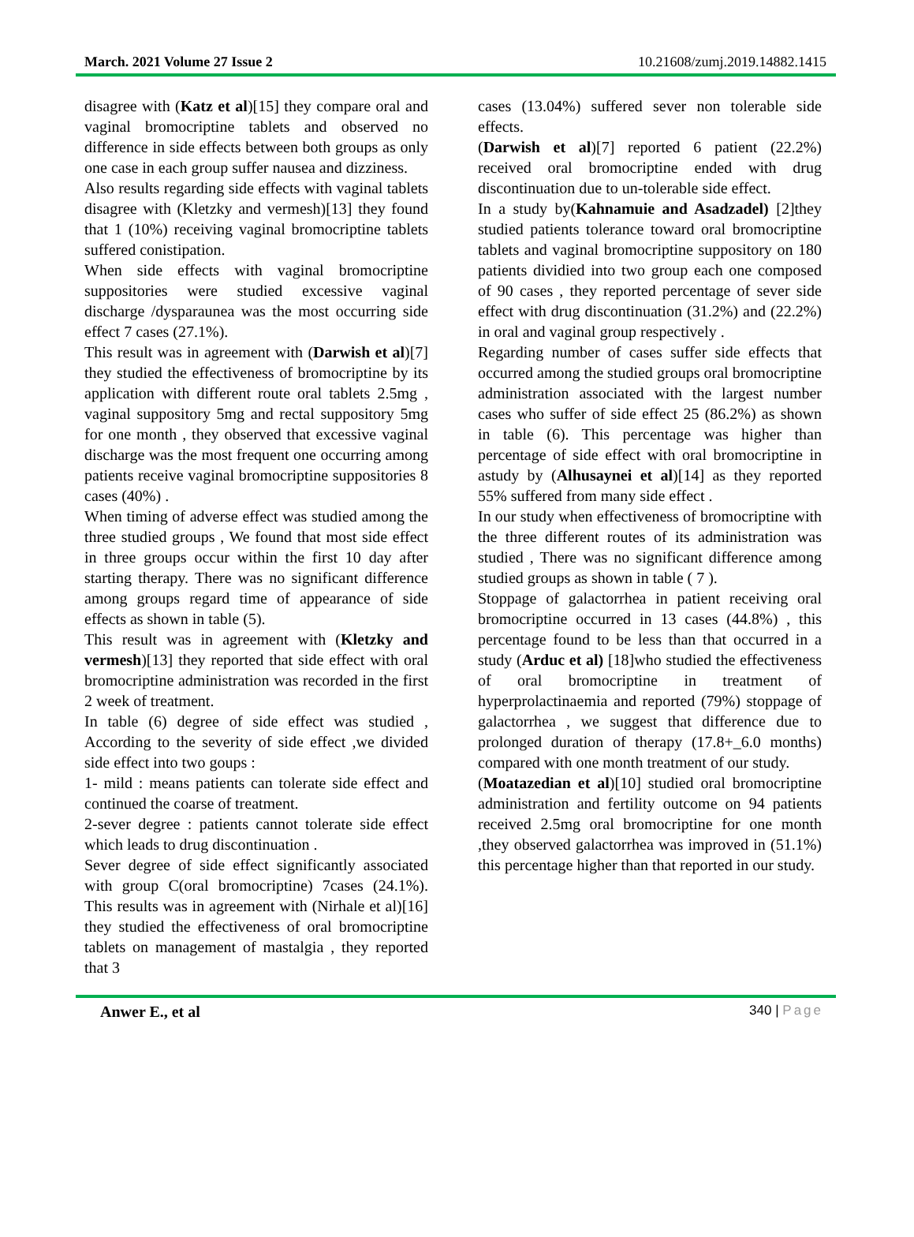March. 2021 Volume 27 Issue 2 10.21608/zumj.2019.14882.1415
disagree with (Katz et al)[15] they compare oral and vaginal bromocriptine tablets and observed no difference in side effects between both groups as only one case in each group suffer nausea and dizziness.
Also results regarding side effects with vaginal tablets disagree with (Kletzky and vermesh)[13] they found that 1 (10%) receiving vaginal bromocriptine tablets suffered conistipation.
When side effects with vaginal bromocriptine suppositories were studied excessive vaginal discharge /dysparaunea was the most occurring side effect 7 cases (27.1%).
This result was in agreement with (Darwish et al)[7] they studied the effectiveness of bromocriptine by its application with different route oral tablets 2.5mg , vaginal suppository 5mg and rectal suppository 5mg for one month , they observed that excessive vaginal discharge was the most frequent one occurring among patients receive vaginal bromocriptine suppositories 8 cases (40%) .
When timing of adverse effect was studied among the three studied groups , We found that most side effect in three groups occur within the first 10 day after starting therapy. There was no significant difference among groups regard time of appearance of side effects as shown in table (5).
This result was in agreement with (Kletzky and vermesh)[13] they reported that side effect with oral bromocriptine administration was recorded in the first 2 week of treatment.
In table (6) degree of side effect was studied , According to the severity of side effect ,we divided side effect into two goups :
1- mild : means patients can tolerate side effect and continued the coarse of treatment.
2-sever degree : patients cannot tolerate side effect which leads to drug discontinuation .
Sever degree of side effect significantly associated with group C(oral bromocriptine) 7cases (24.1%). This results was in agreement with (Nirhale et al)[16] they studied the effectiveness of oral bromocriptine tablets on management of mastalgia , they reported that 3
cases (13.04%) suffered sever non tolerable side effects.
(Darwish et al)[7] reported 6 patient (22.2%) received oral bromocriptine ended with drug discontinuation due to un-tolerable side effect.
In a study by(Kahnamuie and Asadzadel) [2]they studied patients tolerance toward oral bromocriptine tablets and vaginal bromocriptine suppository on 180 patients dividied into two group each one composed of 90 cases , they reported percentage of sever side effect with drug discontinuation (31.2%) and (22.2%) in oral and vaginal group respectively .
Regarding number of cases suffer side effects that occurred among the studied groups oral bromocriptine administration associated with the largest number cases who suffer of side effect 25 (86.2%) as shown in table (6). This percentage was higher than percentage of side effect with oral bromocriptine in astudy by (Alhusaynei et al)[14] as they reported 55% suffered from many side effect .
In our study when effectiveness of bromocriptine with the three different routes of its administration was studied , There was no significant difference among studied groups as shown in table ( 7 ).
Stoppage of galactorrhea in patient receiving oral bromocriptine occurred in 13 cases (44.8%) , this percentage found to be less than that occurred in a study (Arduc et al) [18]who studied the effectiveness of oral bromocriptine in treatment of hyperprolactinaemia and reported (79%) stoppage of galactorrhea , we suggest that difference due to prolonged duration of therapy (17.8+_6.0 months) compared with one month treatment of our study.
(Moatazedian et al)[10] studied oral bromocriptine administration and fertility outcome on 94 patients received 2.5mg oral bromocriptine for one month ,they observed galactorrhea was improved in (51.1%) this percentage higher than that reported in our study.
Anwer E., et al 340 | Page